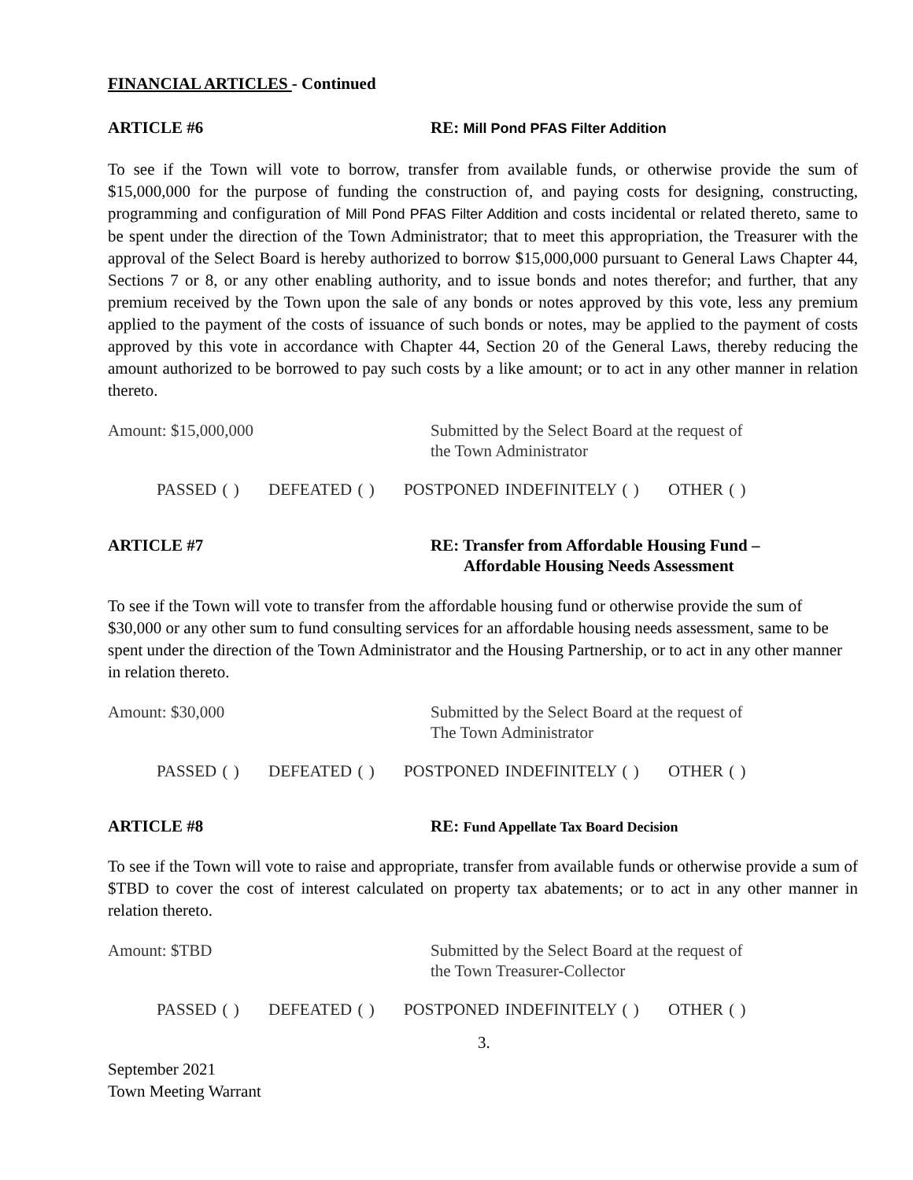FINANCIAL ARTICLES - Continued
ARTICLE #6 RE: Mill Pond PFAS Filter Addition
To see if the Town will vote to borrow, transfer from available funds, or otherwise provide the sum of $15,000,000 for the purpose of funding the construction of, and paying costs for designing, constructing, programming and configuration of Mill Pond PFAS Filter Addition and costs incidental or related thereto, same to be spent under the direction of the Town Administrator; that to meet this appropriation, the Treasurer with the approval of the Select Board is hereby authorized to borrow $15,000,000 pursuant to General Laws Chapter 44, Sections 7 or 8, or any other enabling authority, and to issue bonds and notes therefor; and further, that any premium received by the Town upon the sale of any bonds or notes approved by this vote, less any premium applied to the payment of the costs of issuance of such bonds or notes, may be applied to the payment of costs approved by this vote in accordance with Chapter 44, Section 20 of the General Laws, thereby reducing the amount authorized to be borrowed to pay such costs by a like amount; or to act in any other manner in relation thereto.
Amount: $15,000,000 Submitted by the Select Board at the request of
the Town Administrator
PASSED ( ) DEFEATED ( ) POSTPONED INDEFINITELY ( ) OTHER ( )
ARTICLE #7 RE: Transfer from Affordable Housing Fund –
Affordable Housing Needs Assessment
To see if the Town will vote to transfer from the affordable housing fund or otherwise provide the sum of $30,000 or any other sum to fund consulting services for an affordable housing needs assessment, same to be spent under the direction of the Town Administrator and the Housing Partnership, or to act in any other manner in relation thereto.
Amount: $30,000 Submitted by the Select Board at the request of
The Town Administrator
PASSED ( ) DEFEATED ( ) POSTPONED INDEFINITELY ( ) OTHER ( )
ARTICLE #8 RE: Fund Appellate Tax Board Decision
To see if the Town will vote to raise and appropriate, transfer from available funds or otherwise provide a sum of $TBD to cover the cost of interest calculated on property tax abatements; or to act in any other manner in relation thereto.
Amount: $TBD Submitted by the Select Board at the request of
the Town Treasurer-Collector
PASSED ( ) DEFEATED ( ) POSTPONED INDEFINITELY ( ) OTHER ( )
3.
September 2021
Town Meeting Warrant